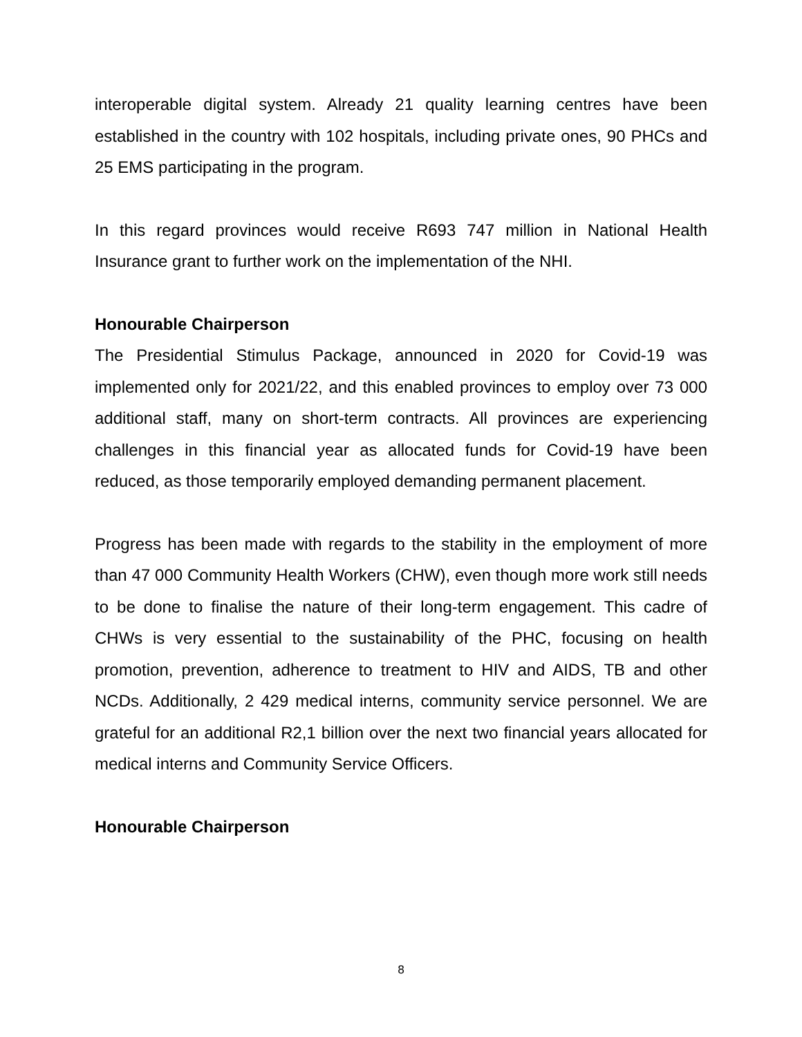interoperable digital system. Already 21 quality learning centres have been established in the country with 102 hospitals, including private ones, 90 PHCs and 25 EMS participating in the program.
In this regard provinces would receive R693 747 million in National Health Insurance grant to further work on the implementation of the NHI.
Honourable Chairperson
The Presidential Stimulus Package, announced in 2020 for Covid-19 was implemented only for 2021/22, and this enabled provinces to employ over 73 000 additional staff, many on short-term contracts. All provinces are experiencing challenges in this financial year as allocated funds for Covid-19 have been reduced, as those temporarily employed demanding permanent placement.
Progress has been made with regards to the stability in the employment of more than 47 000 Community Health Workers (CHW), even though more work still needs to be done to finalise the nature of their long-term engagement. This cadre of CHWs is very essential to the sustainability of the PHC, focusing on health promotion, prevention, adherence to treatment to HIV and AIDS, TB and other NCDs. Additionally, 2 429 medical interns, community service personnel. We are grateful for an additional R2,1 billion over the next two financial years allocated for medical interns and Community Service Officers.
Honourable Chairperson
8